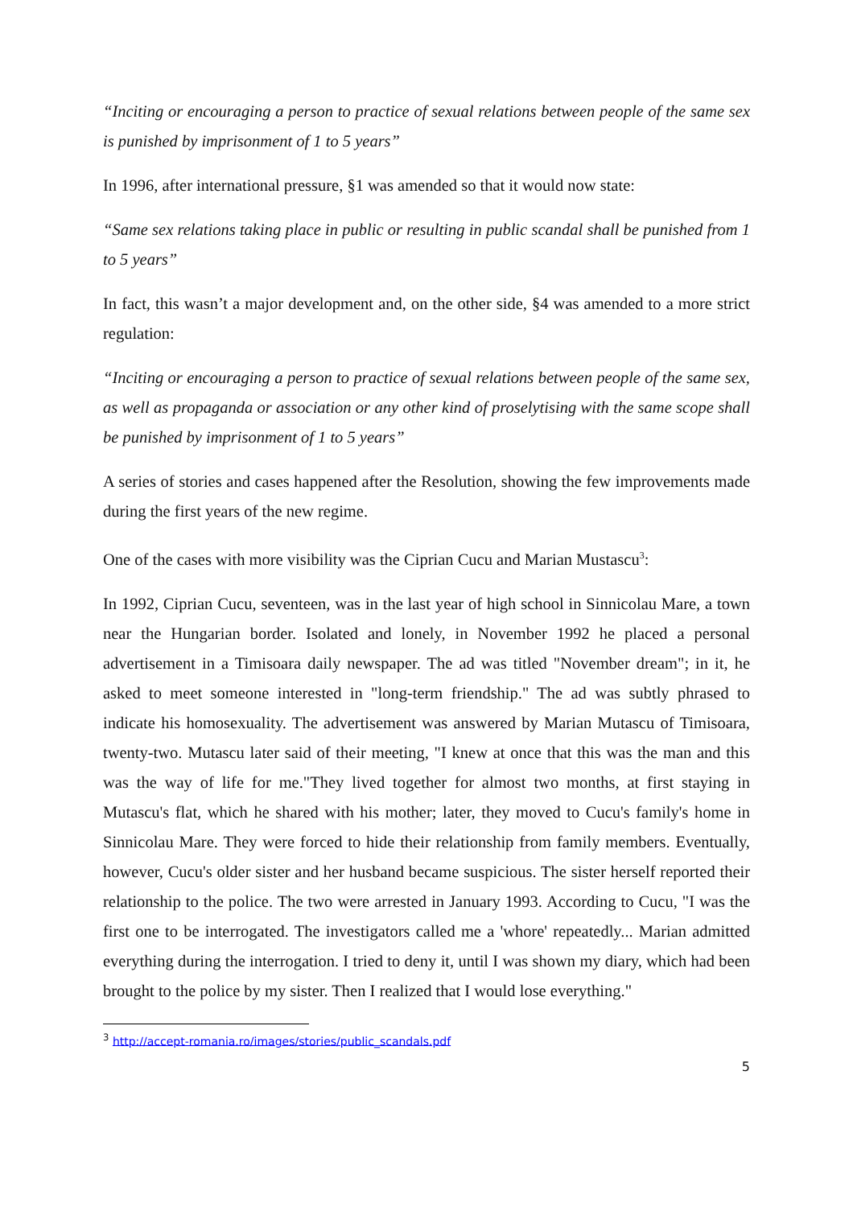“Inciting or encouraging a person to practice of sexual relations between people of the same sex is punished by imprisonment of 1 to 5 years”
In 1996, after international pressure, §1 was amended so that it would now state:
“Same sex relations taking place in public or resulting in public scandal shall be punished from 1 to 5 years”
In fact, this wasn’t a major development and, on the other side, §4 was amended to a more strict regulation:
“Inciting or encouraging a person to practice of sexual relations between people of the same sex, as well as propaganda or association or any other kind of proselytising with the same scope shall be punished by imprisonment of 1 to 5 years”
A series of stories and cases happened after the Resolution, showing the few improvements made during the first years of the new regime.
One of the cases with more visibility was the Ciprian Cucu and Marian Mustascu<sup>3</sup>:
In 1992, Ciprian Cucu, seventeen, was in the last year of high school in Sinnicolau Mare, a town near the Hungarian border. Isolated and lonely, in November 1992 he placed a personal advertisement in a Timisoara daily newspaper. The ad was titled "November dream"; in it, he asked to meet someone interested in "long-term friendship." The ad was subtly phrased to indicate his homosexuality. The advertisement was answered by Marian Mutascu of Timisoara, twenty-two. Mutascu later said of their meeting, "I knew at once that this was the man and this was the way of life for me."They lived together for almost two months, at first staying in Mutascu's flat, which he shared with his mother; later, they moved to Cucu's family's home in Sinnicolau Mare. They were forced to hide their relationship from family members. Eventually, however, Cucu's older sister and her husband became suspicious. The sister herself reported their relationship to the police. The two were arrested in January 1993. According to Cucu, "I was the first one to be interrogated. The investigators called me a 'whore' repeatedly... Marian admitted everything during the interrogation. I tried to deny it, until I was shown my diary, which had been brought to the police by my sister. Then I realized that I would lose everything."
<sup>3</sup> http://accept-romania.ro/images/stories/public_scandals.pdf
5